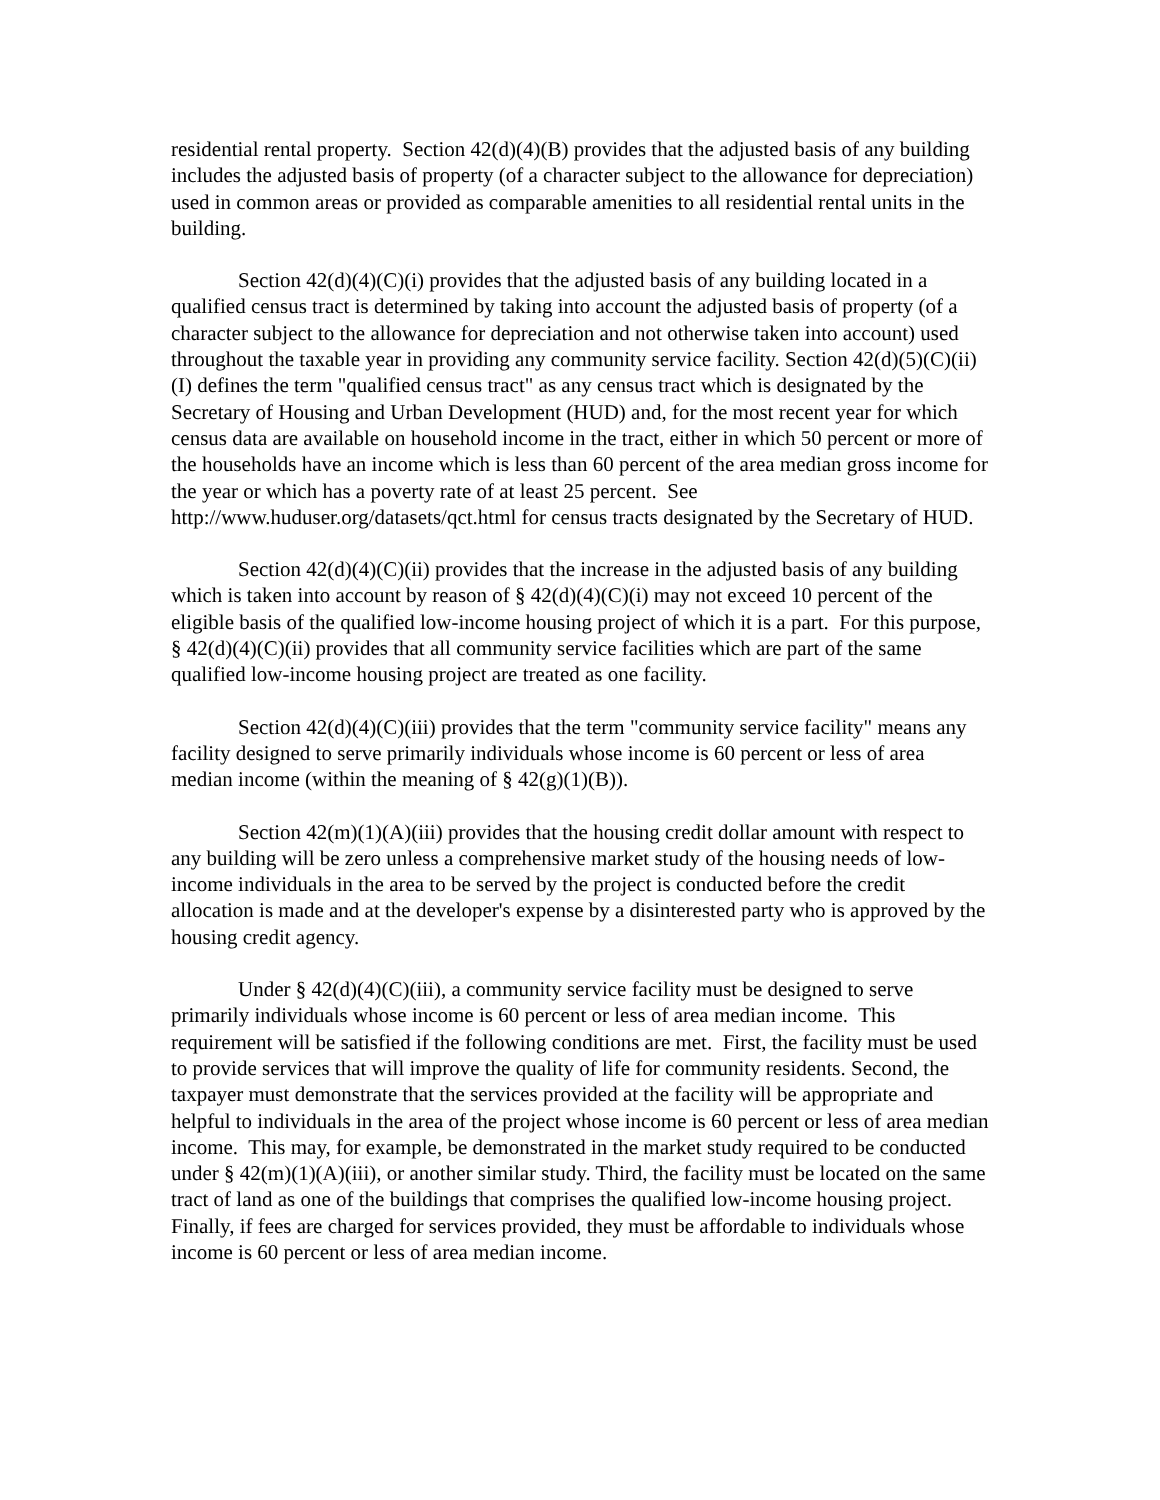residential rental property. Section 42(d)(4)(B) provides that the adjusted basis of any building includes the adjusted basis of property (of a character subject to the allowance for depreciation) used in common areas or provided as comparable amenities to all residential rental units in the building.
Section 42(d)(4)(C)(i) provides that the adjusted basis of any building located in a qualified census tract is determined by taking into account the adjusted basis of property (of a character subject to the allowance for depreciation and not otherwise taken into account) used throughout the taxable year in providing any community service facility. Section 42(d)(5)(C)(ii)(I) defines the term "qualified census tract" as any census tract which is designated by the Secretary of Housing and Urban Development (HUD) and, for the most recent year for which census data are available on household income in the tract, either in which 50 percent or more of the households have an income which is less than 60 percent of the area median gross income for the year or which has a poverty rate of at least 25 percent. See http://www.huduser.org/datasets/qct.html for census tracts designated by the Secretary of HUD.
Section 42(d)(4)(C)(ii) provides that the increase in the adjusted basis of any building which is taken into account by reason of § 42(d)(4)(C)(i) may not exceed 10 percent of the eligible basis of the qualified low-income housing project of which it is a part. For this purpose, § 42(d)(4)(C)(ii) provides that all community service facilities which are part of the same qualified low-income housing project are treated as one facility.
Section 42(d)(4)(C)(iii) provides that the term "community service facility" means any facility designed to serve primarily individuals whose income is 60 percent or less of area median income (within the meaning of § 42(g)(1)(B)).
Section 42(m)(1)(A)(iii) provides that the housing credit dollar amount with respect to any building will be zero unless a comprehensive market study of the housing needs of low-income individuals in the area to be served by the project is conducted before the credit allocation is made and at the developer's expense by a disinterested party who is approved by the housing credit agency.
Under § 42(d)(4)(C)(iii), a community service facility must be designed to serve primarily individuals whose income is 60 percent or less of area median income. This requirement will be satisfied if the following conditions are met. First, the facility must be used to provide services that will improve the quality of life for community residents. Second, the taxpayer must demonstrate that the services provided at the facility will be appropriate and helpful to individuals in the area of the project whose income is 60 percent or less of area median income. This may, for example, be demonstrated in the market study required to be conducted under § 42(m)(1)(A)(iii), or another similar study. Third, the facility must be located on the same tract of land as one of the buildings that comprises the qualified low-income housing project. Finally, if fees are charged for services provided, they must be affordable to individuals whose income is 60 percent or less of area median income.